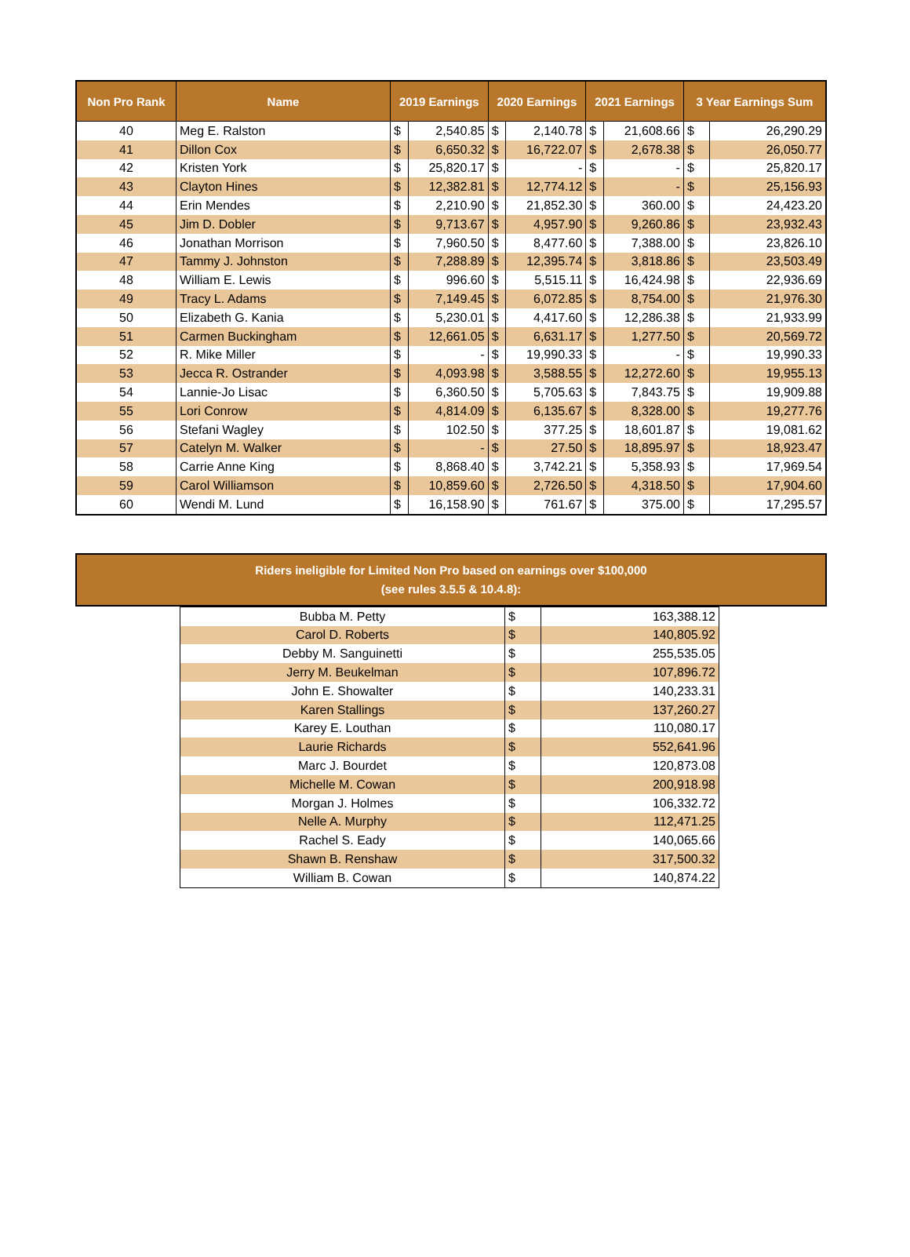| Non Pro Rank | Name | 2019 Earnings | | 2020 Earnings | | 2021 Earnings | | 3 Year Earnings Sum | |
| --- | --- | --- | --- | --- | --- | --- | --- | --- | --- |
| 40 | Meg E. Ralston | $ | 2,540.85 | $ | 2,140.78 | $ | 21,608.66 | $ | 26,290.29 |
| 41 | Dillon Cox | $ | 6,650.32 | $ | 16,722.07 | $ | 2,678.38 | $ | 26,050.77 |
| 42 | Kristen York | $ | 25,820.17 | $ | - | $ | - | $ | 25,820.17 |
| 43 | Clayton Hines | $ | 12,382.81 | $ | 12,774.12 | $ | - | $ | 25,156.93 |
| 44 | Erin Mendes | $ | 2,210.90 | $ | 21,852.30 | $ | 360.00 | $ | 24,423.20 |
| 45 | Jim D. Dobler | $ | 9,713.67 | $ | 4,957.90 | $ | 9,260.86 | $ | 23,932.43 |
| 46 | Jonathan Morrison | $ | 7,960.50 | $ | 8,477.60 | $ | 7,388.00 | $ | 23,826.10 |
| 47 | Tammy J. Johnston | $ | 7,288.89 | $ | 12,395.74 | $ | 3,818.86 | $ | 23,503.49 |
| 48 | William E. Lewis | $ | 996.60 | $ | 5,515.11 | $ | 16,424.98 | $ | 22,936.69 |
| 49 | Tracy L. Adams | $ | 7,149.45 | $ | 6,072.85 | $ | 8,754.00 | $ | 21,976.30 |
| 50 | Elizabeth G. Kania | $ | 5,230.01 | $ | 4,417.60 | $ | 12,286.38 | $ | 21,933.99 |
| 51 | Carmen Buckingham | $ | 12,661.05 | $ | 6,631.17 | $ | 1,277.50 | $ | 20,569.72 |
| 52 | R. Mike Miller | $ | - | $ | 19,990.33 | $ | - | $ | 19,990.33 |
| 53 | Jecca R. Ostrander | $ | 4,093.98 | $ | 3,588.55 | $ | 12,272.60 | $ | 19,955.13 |
| 54 | Lannie-Jo Lisac | $ | 6,360.50 | $ | 5,705.63 | $ | 7,843.75 | $ | 19,909.88 |
| 55 | Lori Conrow | $ | 4,814.09 | $ | 6,135.67 | $ | 8,328.00 | $ | 19,277.76 |
| 56 | Stefani Wagley | $ | 102.50 | $ | 377.25 | $ | 18,601.87 | $ | 19,081.62 |
| 57 | Catelyn M. Walker | $ | - | $ | 27.50 | $ | 18,895.97 | $ | 18,923.47 |
| 58 | Carrie Anne King | $ | 8,868.40 | $ | 3,742.21 | $ | 5,358.93 | $ | 17,969.54 |
| 59 | Carol Williamson | $ | 10,859.60 | $ | 2,726.50 | $ | 4,318.50 | $ | 17,904.60 |
| 60 | Wendi M. Lund | $ | 16,158.90 | $ | 761.67 | $ | 375.00 | $ | 17,295.57 |
Riders ineligible for Limited Non Pro based on earnings over $100,000
(see rules 3.5.5 & 10.4.8):
| Bubba M. Petty | $ | 163,388.12 |
| Carol D. Roberts | $ | 140,805.92 |
| Debby M. Sanguinetti | $ | 255,535.05 |
| Jerry M. Beukelman | $ | 107,896.72 |
| John E. Showalter | $ | 140,233.31 |
| Karen Stallings | $ | 137,260.27 |
| Karey E. Louthan | $ | 110,080.17 |
| Laurie Richards | $ | 552,641.96 |
| Marc J. Bourdet | $ | 120,873.08 |
| Michelle M. Cowan | $ | 200,918.98 |
| Morgan J. Holmes | $ | 106,332.72 |
| Nelle A. Murphy | $ | 112,471.25 |
| Rachel S. Eady | $ | 140,065.66 |
| Shawn B. Renshaw | $ | 317,500.32 |
| William B. Cowan | $ | 140,874.22 |